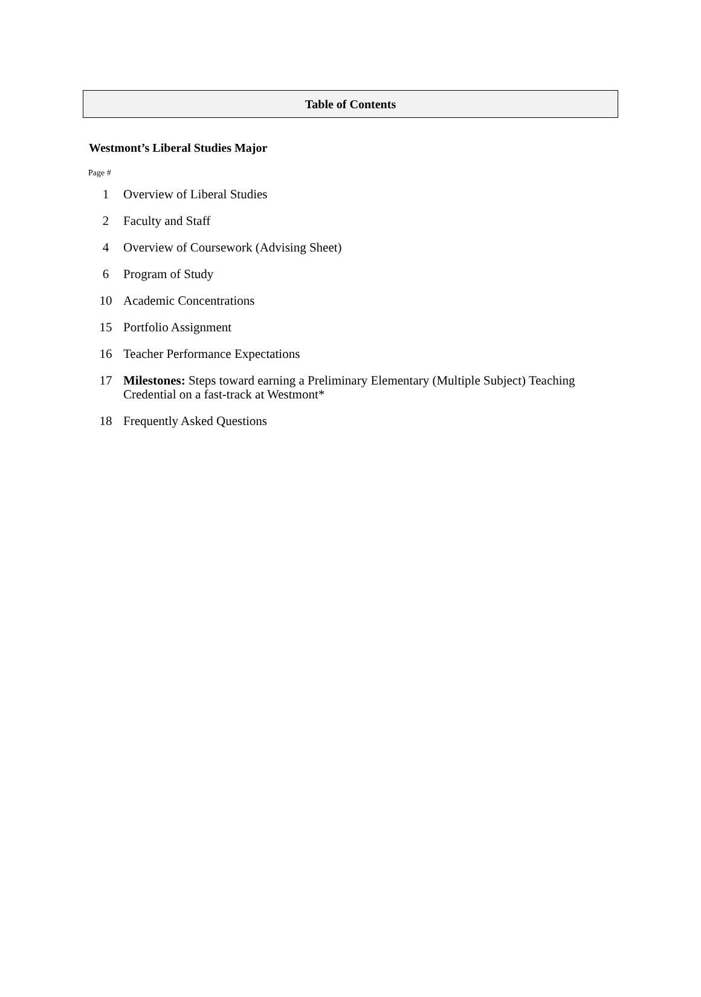Table of Contents
Westmont’s Liberal Studies Major
Page #
| 1 | Overview of Liberal Studies |
| 2 | Faculty and Staff |
| 4 | Overview of Coursework (Advising Sheet) |
| 6 | Program of Study |
| 10 | Academic Concentrations |
| 15 | Portfolio Assignment |
| 16 | Teacher Performance Expectations |
| 17 | Milestones: Steps toward earning a Preliminary Elementary (Multiple Subject) Teaching Credential on a fast-track at Westmont* |
| 18 | Frequently Asked Questions |